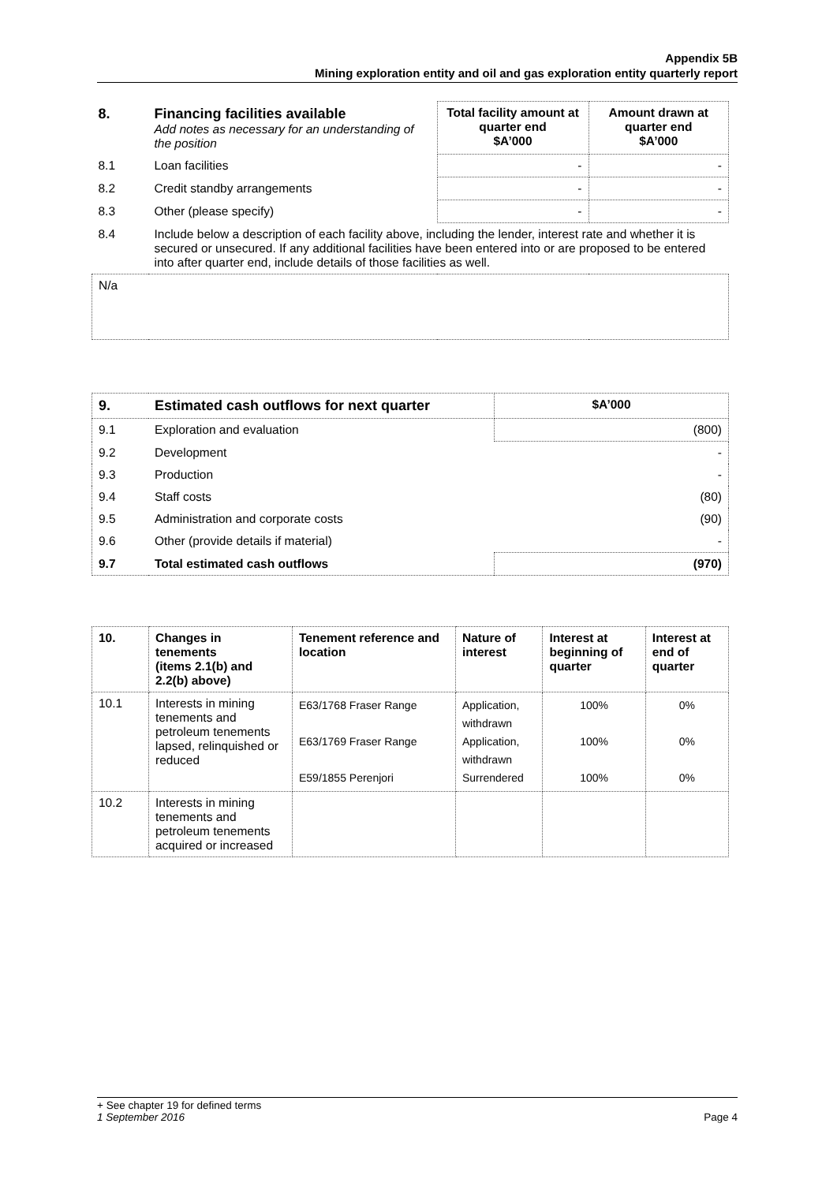Appendix 5B
Mining exploration entity and oil and gas exploration entity quarterly report
| 8. | Financing facilities available Add notes as necessary for an understanding of the position | Total facility amount at quarter end $A’000 | Amount drawn at quarter end $A’000 |
| 8.1 | Loan facilities | - | - |
| 8.2 | Credit standby arrangements | - | - |
| 8.3 | Other (please specify) | - | - |
| 8.4 | Include below a description of each facility above, including the lender, interest rate and whether it is secured or unsecured. If any additional facilities have been entered into or are proposed to be entered into after quarter end, include details of those facilities as well. | | |
| N/a | | | |
| 9. | Estimated cash outflows for next quarter | $A’000 |
| 9.1 | Exploration and evaluation | (800) |
| 9.2 | Development | - |
| 9.3 | Production | - |
| 9.4 | Staff costs | (80) |
| 9.5 | Administration and corporate costs | (90) |
| 9.6 | Other (provide details if material) | - |
| 9.7 | Total estimated cash outflows | (970) |
| 10. | Changes in tenements (items 2.1(b) and 2.2(b) above) | Tenement reference and location | Nature of interest | Interest at beginning of quarter | Interest at end of quarter |
| 10.1 | Interests in mining tenements and petroleum tenements lapsed, relinquished or reduced | E63/1768 Fraser Range E63/1769 Fraser Range E59/1855 Perenjori | Application, withdrawn Application, withdrawn Surrendered | 100% 100% 100% | 0% 0% 0% |
| 10.2 | Interests in mining tenements and petroleum tenements acquired or increased | | | | |
+ See chapter 19 for defined terms
1 September 2016 Page 4